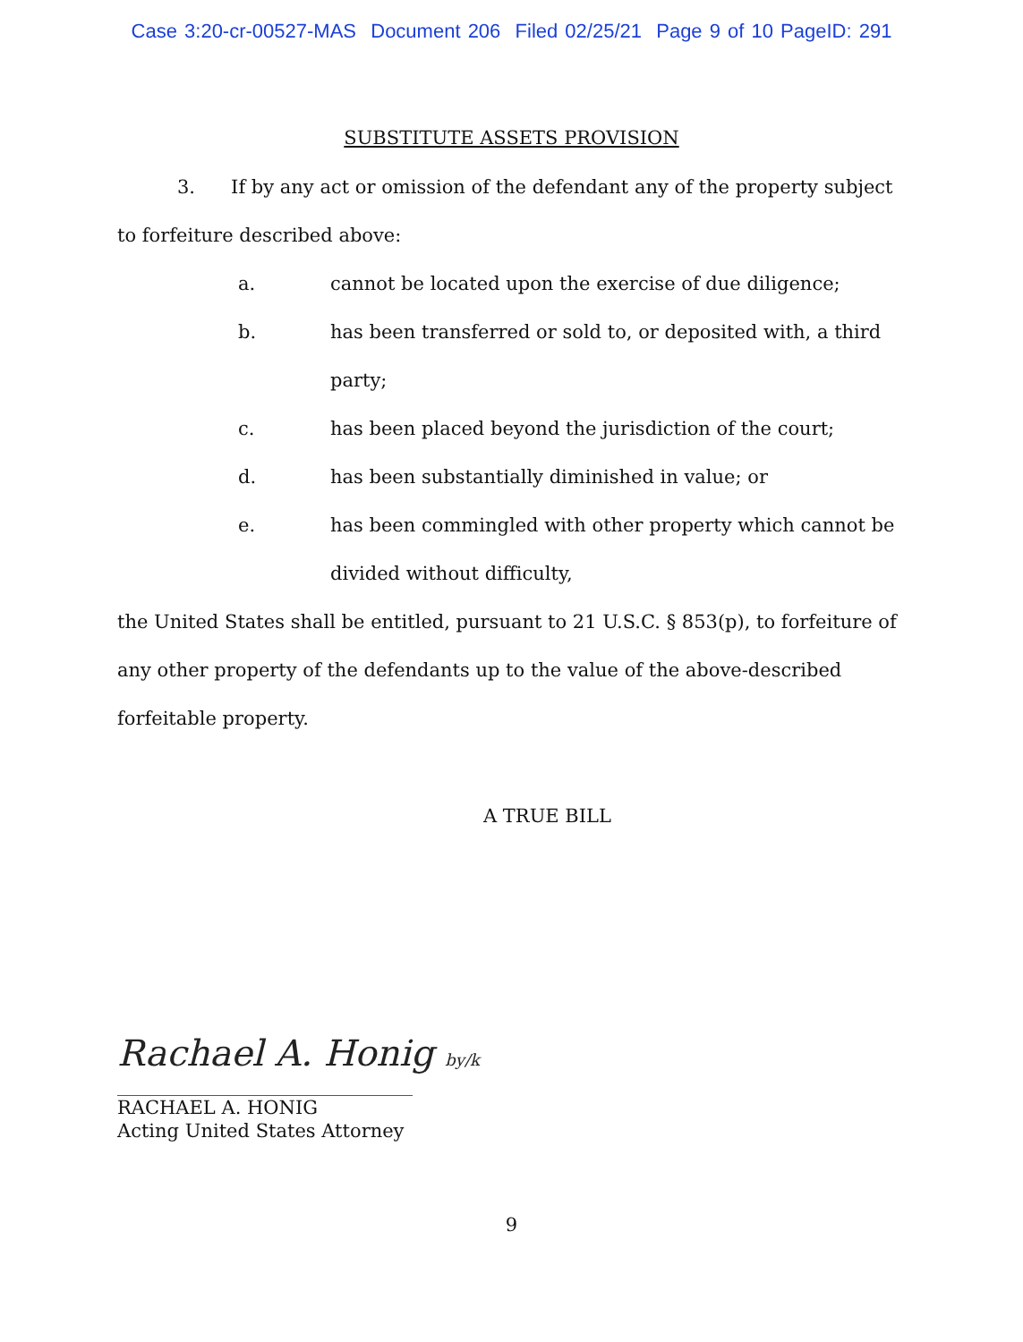Case 3:20-cr-00527-MAS Document 206 Filed 02/25/21 Page 9 of 10 PageID: 291
SUBSTITUTE ASSETS PROVISION
3. If by any act or omission of the defendant any of the property subject to forfeiture described above:
a. cannot be located upon the exercise of due diligence;
b. has been transferred or sold to, or deposited with, a third party;
c. has been placed beyond the jurisdiction of the court;
d. has been substantially diminished in value; or
e. has been commingled with other property which cannot be divided without difficulty,
the United States shall be entitled, pursuant to 21 U.S.C. § 853(p), to forfeiture of any other property of the defendants up to the value of the above-described forfeitable property.
A TRUE BILL
Rachael A. Honig by/k
RACHAEL A. HONIG
Acting United States Attorney
9